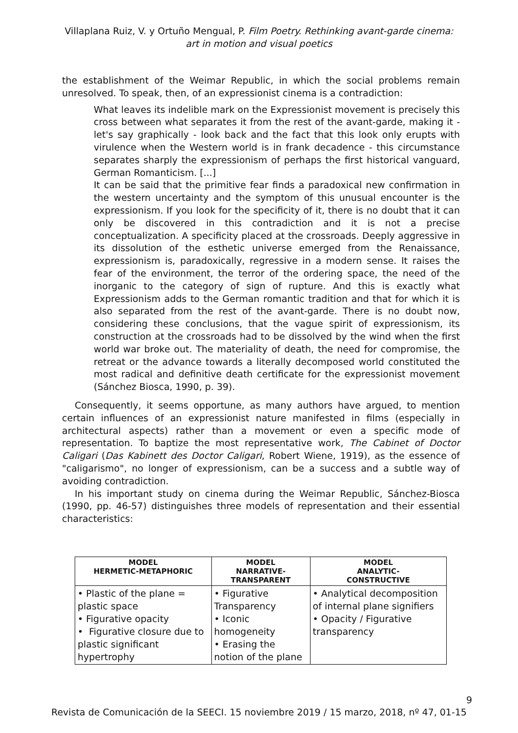Villaplana Ruiz, V. y Ortuño Mengual, P. Film Poetry. Rethinking avant-garde cinema:
art in motion and visual poetics
the establishment of the Weimar Republic, in which the social problems remain unresolved. To speak, then, of an expressionist cinema is a contradiction:
What leaves its indelible mark on the Expressionist movement is precisely this cross between what separates it from the rest of the avant-garde, making it - let's say graphically - look back and the fact that this look only erupts with virulence when the Western world is in frank decadence - this circumstance separates sharply the expressionism of perhaps the first historical vanguard, German Romanticism. [...]
It can be said that the primitive fear finds a paradoxical new confirmation in the western uncertainty and the symptom of this unusual encounter is the expressionism. If you look for the specificity of it, there is no doubt that it can only be discovered in this contradiction and it is not a precise conceptualization. A specificity placed at the crossroads. Deeply aggressive in its dissolution of the esthetic universe emerged from the Renaissance, expressionism is, paradoxically, regressive in a modern sense. It raises the fear of the environment, the terror of the ordering space, the need of the inorganic to the category of sign of rupture. And this is exactly what Expressionism adds to the German romantic tradition and that for which it is also separated from the rest of the avant-garde. There is no doubt now, considering these conclusions, that the vague spirit of expressionism, its construction at the crossroads had to be dissolved by the wind when the first world war broke out. The materiality of death, the need for compromise, the retreat or the advance towards a literally decomposed world constituted the most radical and definitive death certificate for the expressionist movement (Sánchez Biosca, 1990, p. 39).
Consequently, it seems opportune, as many authors have argued, to mention certain influences of an expressionist nature manifested in films (especially in architectural aspects) rather than a movement or even a specific mode of representation. To baptize the most representative work, The Cabinet of Doctor Caligari (Das Kabinett des Doctor Caligari, Robert Wiene, 1919), as the essence of "caligarismo", no longer of expressionism, can be a success and a subtle way of avoiding contradiction.
In his important study on cinema during the Weimar Republic, Sánchez-Biosca (1990, pp. 46-57) distinguishes three models of representation and their essential characteristics:
| MODEL HERMETIC-METAPHORIC | MODEL NARRATIVE- TRANSPARENT | MODEL ANALYTIC- CONSTRUCTIVE |
| --- | --- | --- |
| • Plastic of the plane = plastic space • Figurative opacity • Figurative closure due to plastic significant hypertrophy | • Figurative Transparency • Iconic homogeneity • Erasing the notion of the plane | • Analytical decomposition of internal plane signifiers • Opacity / Figurative transparency |
9
Revista de Comunicación de la SEECI. 15 noviembre 2019 / 15 marzo, 2018, nº 47, 01-15